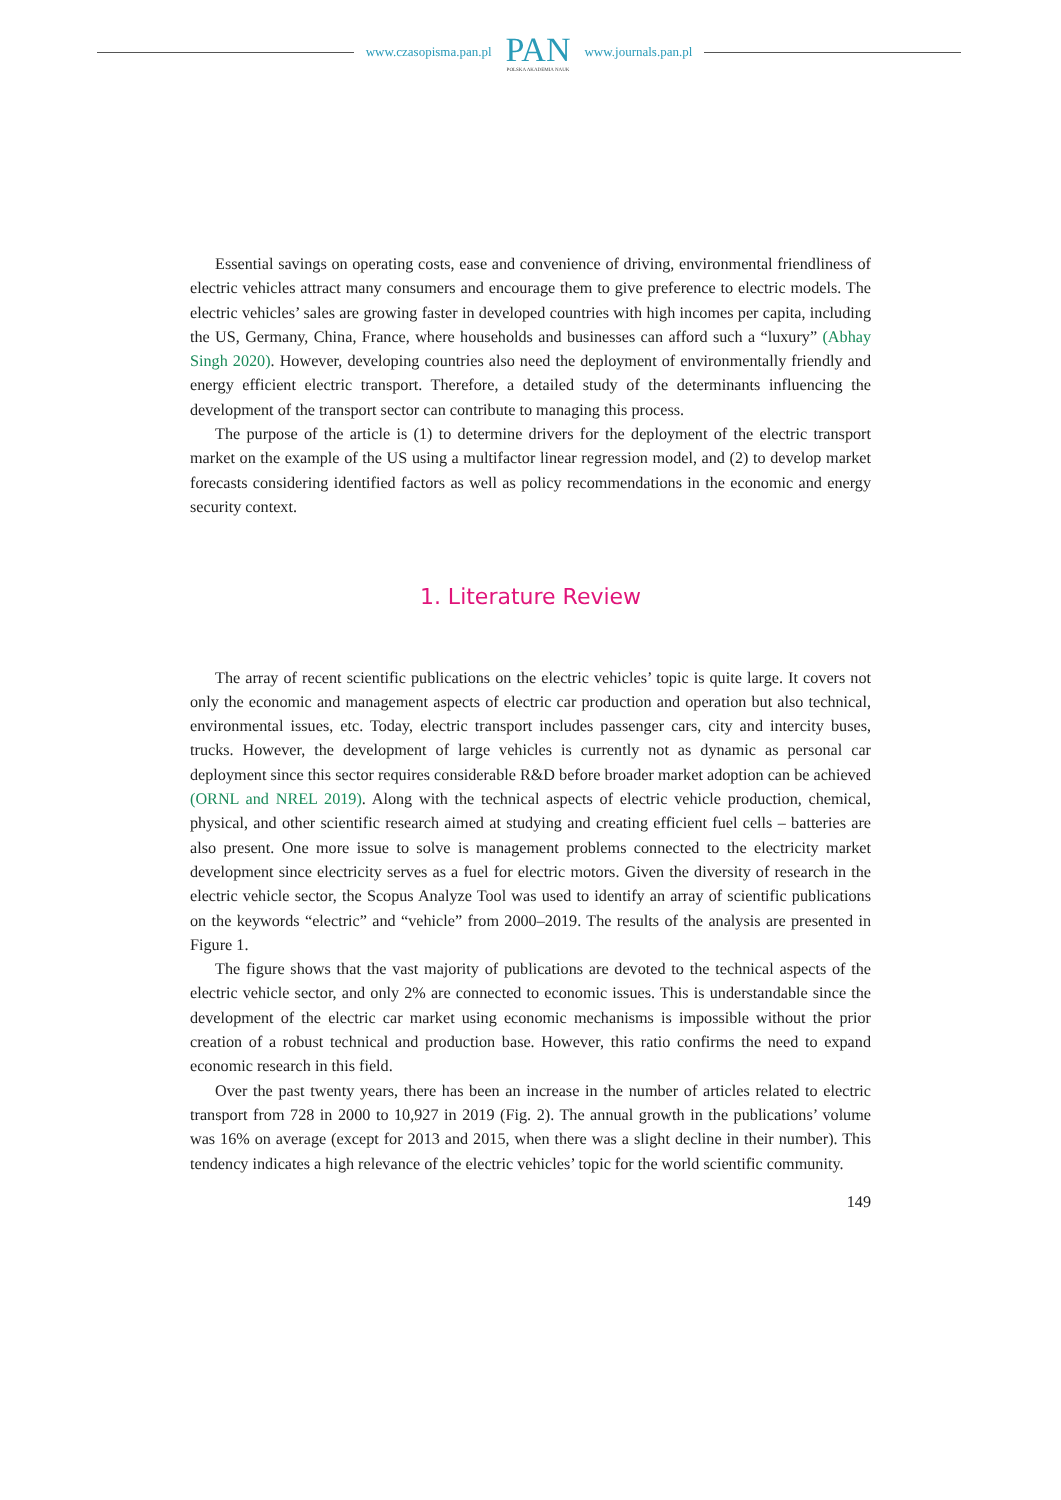www.czasopisma.pan.pl
PAN
POLSKA AKADEMIA NAUK
www.journals.pan.pl
Essential savings on operating costs, ease and convenience of driving, environmental friendliness of electric vehicles attract many consumers and encourage them to give preference to electric models. The electric vehicles’ sales are growing faster in developed countries with high incomes per capita, including the US, Germany, China, France, where households and businesses can afford such a “luxury” (Abhay Singh 2020). However, developing countries also need the deployment of environmentally friendly and energy efficient electric transport. Therefore, a detailed study of the determinants influencing the development of the transport sector can contribute to managing this process.
The purpose of the article is (1) to determine drivers for the deployment of the electric transport market on the example of the US using a multifactor linear regression model, and (2) to develop market forecasts considering identified factors as well as policy recommendations in the economic and energy security context.
1. Literature Review
The array of recent scientific publications on the electric vehicles’ topic is quite large. It covers not only the economic and management aspects of electric car production and operation but also technical, environmental issues, etc. Today, electric transport includes passenger cars, city and intercity buses, trucks. However, the development of large vehicles is currently not as dynamic as personal car deployment since this sector requires considerable R&D before broader market adoption can be achieved (ORNL and NREL 2019). Along with the technical aspects of electric vehicle production, chemical, physical, and other scientific research aimed at studying and creating efficient fuel cells – batteries are also present. One more issue to solve is management problems connected to the electricity market development since electricity serves as a fuel for electric motors. Given the diversity of research in the electric vehicle sector, the Scopus Analyze Tool was used to identify an array of scientific publications on the keywords “electric” and “vehicle” from 2000–2019. The results of the analysis are presented in Figure 1.
The figure shows that the vast majority of publications are devoted to the technical aspects of the electric vehicle sector, and only 2% are connected to economic issues. This is understandable since the development of the electric car market using economic mechanisms is impossible without the prior creation of a robust technical and production base. However, this ratio confirms the need to expand economic research in this field.
Over the past twenty years, there has been an increase in the number of articles related to electric transport from 728 in 2000 to 10,927 in 2019 (Fig. 2). The annual growth in the publications’ volume was 16% on average (except for 2013 and 2015, when there was a slight decline in their number). This tendency indicates a high relevance of the electric vehicles’ topic for the world scientific community.
149